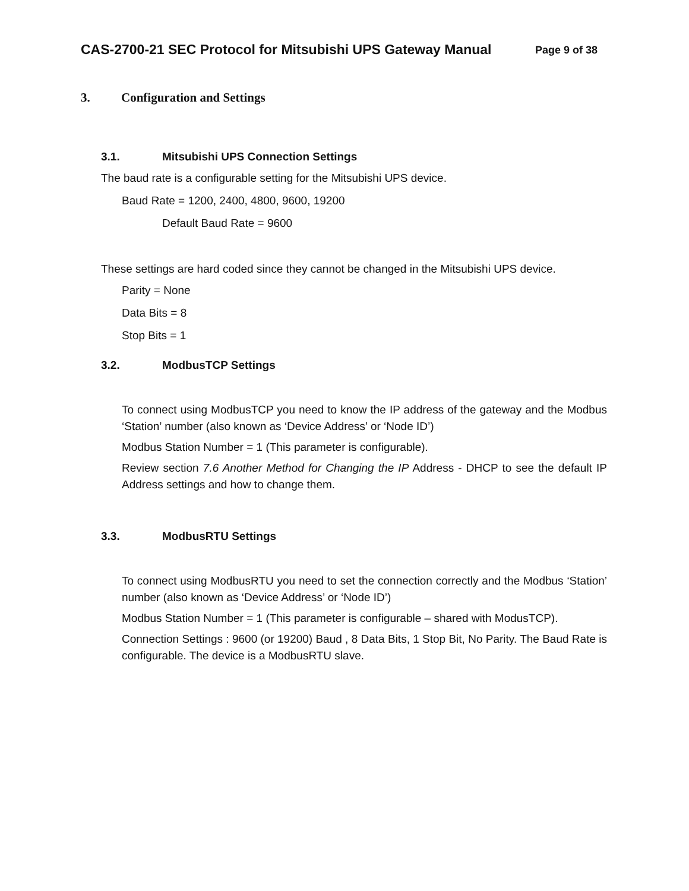CAS-2700-21 SEC Protocol for Mitsubishi UPS Gateway Manual Page 9 of 38
3. Configuration and Settings
3.1. Mitsubishi UPS Connection Settings
The baud rate is a configurable setting for the Mitsubishi UPS device.
Baud Rate = 1200, 2400, 4800, 9600, 19200
Default Baud Rate = 9600
These settings are hard coded since they cannot be changed in the Mitsubishi UPS device.
Parity = None
Data Bits = 8
Stop Bits = 1
3.2. ModbusTCP Settings
To connect using ModbusTCP you need to know the IP address of the gateway and the Modbus ‘Station’ number (also known as ‘Device Address’ or ‘Node ID’)
Modbus Station Number = 1 (This parameter is configurable).
Review section 7.6 Another Method for Changing the IP Address - DHCP to see the default IP Address settings and how to change them.
3.3. ModbusRTU Settings
To connect using ModbusRTU you need to set the connection correctly and the Modbus ‘Station’ number (also known as ‘Device Address’ or ‘Node ID’)
Modbus Station Number = 1 (This parameter is configurable – shared with ModusTCP).
Connection Settings : 9600 (or 19200) Baud , 8 Data Bits, 1 Stop Bit, No Parity. The Baud Rate is configurable. The device is a ModbusRTU slave.